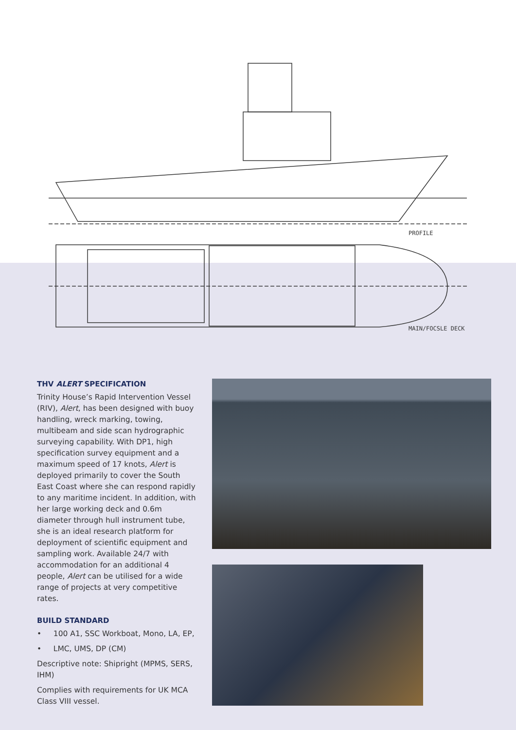PROFILE
MAIN/FOCSLE DECK
THV ALERT SPECIFICATION
Trinity House’s Rapid Intervention Vessel (RIV), Alert, has been designed with buoy handling, wreck marking, towing, multibeam and side scan hydrographic surveying capability. With DP1, high specification survey equipment and a maximum speed of 17 knots, Alert is deployed primarily to cover the South East Coast where she can respond rapidly to any maritime incident. In addition, with her large working deck and 0.6m diameter through hull instrument tube, she is an ideal research platform for deployment of scientific equipment and sampling work. Available 24/7 with accommodation for an additional 4 people, Alert can be utilised for a wide range of projects at very competitive rates.
BUILD STANDARD
• 100 A1, SSC Workboat, Mono, LA, EP,
• LMC, UMS, DP (CM)
Descriptive note: Shipright (MPMS, SERS, IHM)
Complies with requirements for UK MCA Class VIII vessel.